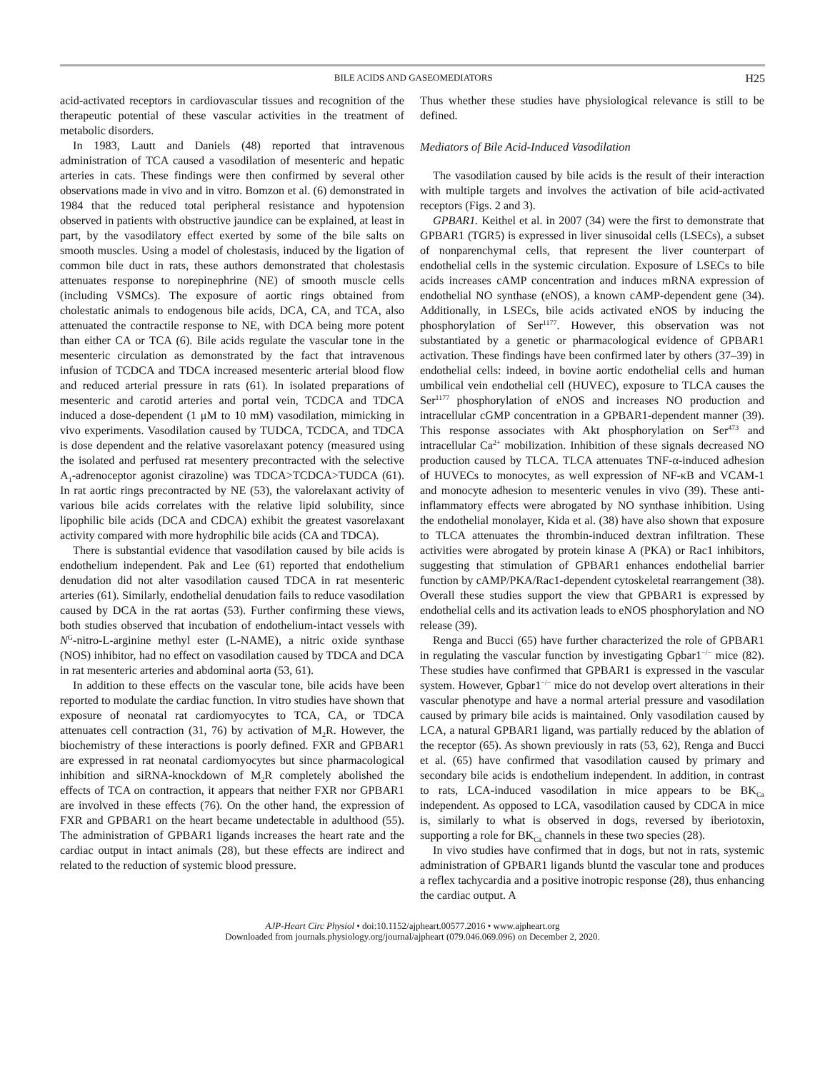BILE ACIDS AND GASEOMEDIATORS H25
acid-activated receptors in cardiovascular tissues and recognition of the therapeutic potential of these vascular activities in the treatment of metabolic disorders.
In 1983, Lautt and Daniels (48) reported that intravenous administration of TCA caused a vasodilation of mesenteric and hepatic arteries in cats. These findings were then confirmed by several other observations made in vivo and in vitro. Bomzon et al. (6) demonstrated in 1984 that the reduced total peripheral resistance and hypotension observed in patients with obstructive jaundice can be explained, at least in part, by the vasodilatory effect exerted by some of the bile salts on smooth muscles. Using a model of cholestasis, induced by the ligation of common bile duct in rats, these authors demonstrated that cholestasis attenuates response to norepinephrine (NE) of smooth muscle cells (including VSMCs). The exposure of aortic rings obtained from cholestatic animals to endogenous bile acids, DCA, CA, and TCA, also attenuated the contractile response to NE, with DCA being more potent than either CA or TCA (6). Bile acids regulate the vascular tone in the mesenteric circulation as demonstrated by the fact that intravenous infusion of TCDCA and TDCA increased mesenteric arterial blood flow and reduced arterial pressure in rats (61). In isolated preparations of mesenteric and carotid arteries and portal vein, TCDCA and TDCA induced a dose-dependent (1 μM to 10 mM) vasodilation, mimicking in vivo experiments. Vasodilation caused by TUDCA, TCDCA, and TDCA is dose dependent and the relative vasorelaxant potency (measured using the isolated and perfused rat mesentery precontracted with the selective A<sub>1</sub>-adrenoceptor agonist cirazoline) was TDCA>TCDCA>TUDCA (61). In rat aortic rings precontracted by NE (53), the valorelaxant activity of various bile acids correlates with the relative lipid solubility, since lipophilic bile acids (DCA and CDCA) exhibit the greatest vasorelaxant activity compared with more hydrophilic bile acids (CA and TDCA).
There is substantial evidence that vasodilation caused by bile acids is endothelium independent. Pak and Lee (61) reported that endothelium denudation did not alter vasodilation caused TDCA in rat mesenteric arteries (61). Similarly, endothelial denudation fails to reduce vasodilation caused by DCA in the rat aortas (53). Further confirming these views, both studies observed that incubation of endothelium-intact vessels with N<sup>G</sup>-nitro-L-arginine methyl ester (L-NAME), a nitric oxide synthase (NOS) inhibitor, had no effect on vasodilation caused by TDCA and DCA in rat mesenteric arteries and abdominal aorta (53, 61).
In addition to these effects on the vascular tone, bile acids have been reported to modulate the cardiac function. In vitro studies have shown that exposure of neonatal rat cardiomyocytes to TCA, CA, or TDCA attenuates cell contraction (31, 76) by activation of M<sub>2</sub>R. However, the biochemistry of these interactions is poorly defined. FXR and GPBAR1 are expressed in rat neonatal cardiomyocytes but since pharmacological inhibition and siRNA-knockdown of M<sub>2</sub>R completely abolished the effects of TCA on contraction, it appears that neither FXR nor GPBAR1 are involved in these effects (76). On the other hand, the expression of FXR and GPBAR1 on the heart became undetectable in adulthood (55). The administration of GPBAR1 ligands increases the heart rate and the cardiac output in intact animals (28), but these effects are indirect and related to the reduction of systemic blood pressure.
Thus whether these studies have physiological relevance is still to be defined.
Mediators of Bile Acid-Induced Vasodilation
The vasodilation caused by bile acids is the result of their interaction with multiple targets and involves the activation of bile acid-activated receptors (Figs. 2 and 3).
GPBAR1. Keithel et al. in 2007 (34) were the first to demonstrate that GPBAR1 (TGR5) is expressed in liver sinusoidal cells (LSECs), a subset of nonparenchymal cells, that represent the liver counterpart of endothelial cells in the systemic circulation. Exposure of LSECs to bile acids increases cAMP concentration and induces mRNA expression of endothelial NO synthase (eNOS), a known cAMP-dependent gene (34). Additionally, in LSECs, bile acids activated eNOS by inducing the phosphorylation of Ser<sup>1177</sup>. However, this observation was not substantiated by a genetic or pharmacological evidence of GPBAR1 activation. These findings have been confirmed later by others (37–39) in endothelial cells: indeed, in bovine aortic endothelial cells and human umbilical vein endothelial cell (HUVEC), exposure to TLCA causes the Ser<sup>1177</sup> phosphorylation of eNOS and increases NO production and intracellular cGMP concentration in a GPBAR1-dependent manner (39). This response associates with Akt phosphorylation on Ser<sup>473</sup> and intracellular Ca<sup>2+</sup> mobilization. Inhibition of these signals decreased NO production caused by TLCA. TLCA attenuates TNF-α-induced adhesion of HUVECs to monocytes, as well expression of NF-κB and VCAM-1 and monocyte adhesion to mesenteric venules in vivo (39). These anti-inflammatory effects were abrogated by NO synthase inhibition. Using the endothelial monolayer, Kida et al. (38) have also shown that exposure to TLCA attenuates the thrombin-induced dextran infiltration. These activities were abrogated by protein kinase A (PKA) or Rac1 inhibitors, suggesting that stimulation of GPBAR1 enhances endothelial barrier function by cAMP/PKA/Rac1-dependent cytoskeletal rearrangement (38). Overall these studies support the view that GPBAR1 is expressed by endothelial cells and its activation leads to eNOS phosphorylation and NO release (39).
Renga and Bucci (65) have further characterized the role of GPBAR1 in regulating the vascular function by investigating Gpbar1<sup>−/−</sup> mice (82). These studies have confirmed that GPBAR1 is expressed in the vascular system. However, Gpbar1<sup>−/−</sup> mice do not develop overt alterations in their vascular phenotype and have a normal arterial pressure and vasodilation caused by primary bile acids is maintained. Only vasodilation caused by LCA, a natural GPBAR1 ligand, was partially reduced by the ablation of the receptor (65). As shown previously in rats (53, 62), Renga and Bucci et al. (65) have confirmed that vasodilation caused by primary and secondary bile acids is endothelium independent. In addition, in contrast to rats, LCA-induced vasodilation in mice appears to be BK<sub>Ca</sub> independent. As opposed to LCA, vasodilation caused by CDCA in mice is, similarly to what is observed in dogs, reversed by iberiotoxin, supporting a role for BK<sub>Ca</sub> channels in these two species (28).
In vivo studies have confirmed that in dogs, but not in rats, systemic administration of GPBAR1 ligands bluntd the vascular tone and produces a reflex tachycardia and a positive inotropic response (28), thus enhancing the cardiac output. A
AJP-Heart Circ Physiol • doi:10.1152/ajpheart.00577.2016 • www.ajpheart.org
Downloaded from journals.physiology.org/journal/ajpheart (079.046.069.096) on December 2, 2020.